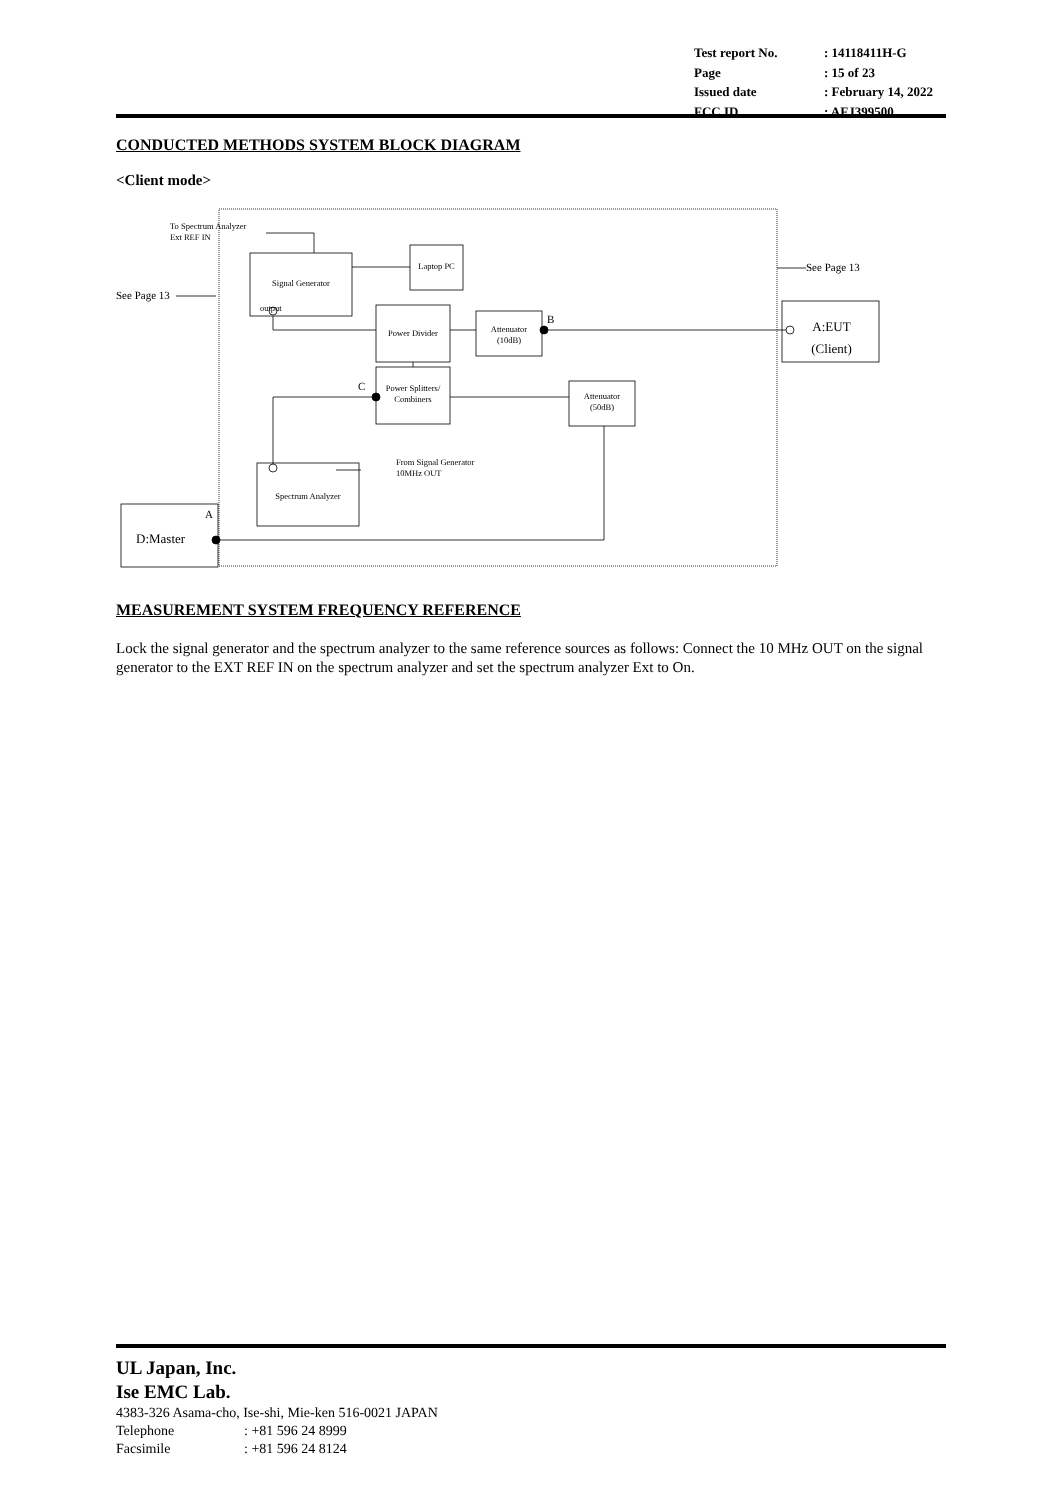| Test report No. | : 14118411H-G |
| Page | : 15 of 23 |
| Issued date | : February 14, 2022 |
| FCC ID | : AFJ399500 |
CONDUCTED METHODS SYSTEM BLOCK DIAGRAM
<Client mode>
To Spectrum Analyzer
Ext REF IN
Signal Generator
output
Laptop PC See Page 13
See Page 13
Power Divider
Attenuator
(10dB)
B
A:EUT
(Client)
C
Power Splitters/
Combiners
Attenuator
(50dB)
From Signal Generator
10MHz OUT
Spectrum Analyzer
A
D:Master
MEASUREMENT SYSTEM FREQUENCY REFERENCE
Lock the signal generator and the spectrum analyzer to the same reference sources as follows: Connect the 10 MHz OUT on the signal generator to the EXT REF IN on the spectrum analyzer and set the spectrum analyzer Ext to On.
UL Japan, Inc.
Ise EMC Lab.
4383-326 Asama-cho, Ise-shi, Mie-ken 516-0021 JAPAN
Telephone: +81 596 24 8999
Facsimile: +81 596 24 8124